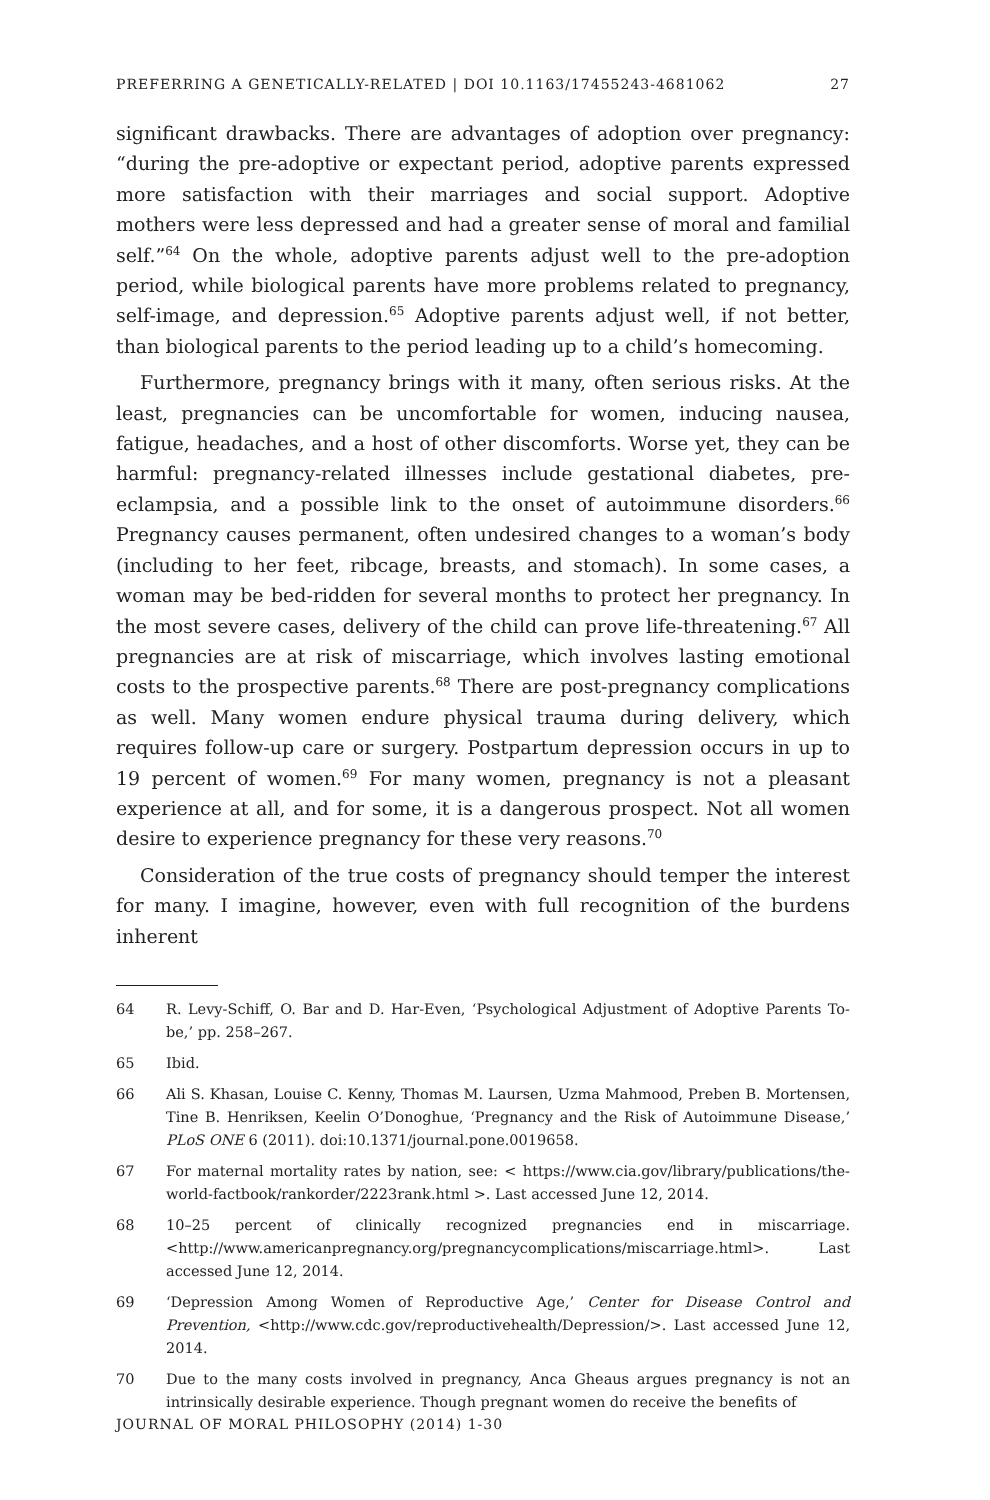PREFERRING A GENETICALLY-RELATED | DOI 10.1163/17455243-4681062 27
significant drawbacks. There are advantages of adoption over pregnancy: “during the pre-adoptive or expectant period, adoptive parents expressed more satisfaction with their marriages and social support. Adoptive mothers were less depressed and had a greater sense of moral and familial self.”<sup>64</sup> On the whole, adoptive parents adjust well to the pre-adoption period, while biological parents have more problems related to pregnancy, self-image, and depression.<sup>65</sup> Adoptive parents adjust well, if not better, than biological parents to the period leading up to a child’s homecoming.
Furthermore, pregnancy brings with it many, often serious risks. At the least, pregnancies can be uncomfortable for women, inducing nausea, fatigue, headaches, and a host of other discomforts. Worse yet, they can be harmful: pregnancy-related illnesses include gestational diabetes, pre-eclampsia, and a possible link to the onset of autoimmune disorders.<sup>66</sup> Pregnancy causes permanent, often undesired changes to a woman’s body (including to her feet, ribcage, breasts, and stomach). In some cases, a woman may be bed-ridden for several months to protect her pregnancy. In the most severe cases, delivery of the child can prove life-threatening.<sup>67</sup> All pregnancies are at risk of miscarriage, which involves lasting emotional costs to the prospective parents.<sup>68</sup> There are post-pregnancy complications as well. Many women endure physical trauma during delivery, which requires follow-up care or surgery. Postpartum depression occurs in up to 19 percent of women.<sup>69</sup> For many women, pregnancy is not a pleasant experience at all, and for some, it is a dangerous prospect. Not all women desire to experience pregnancy for these very reasons.<sup>70</sup>
Consideration of the true costs of pregnancy should temper the interest for many. I imagine, however, even with full recognition of the burdens inherent
64 R. Levy-Schiff, O. Bar and D. Har-Even, ‘Psychological Adjustment of Adoptive Parents To-be,’ pp. 258–267.
65 Ibid.
66 Ali S. Khasan, Louise C. Kenny, Thomas M. Laursen, Uzma Mahmood, Preben B. Mortensen, Tine B. Henriksen, Keelin O’Donoghue, ‘Pregnancy and the Risk of Autoimmune Disease,’ PLoS ONE 6 (2011). doi:10.1371/journal.pone.0019658.
67 For maternal mortality rates by nation, see: < https://www.cia.gov/library/publications/the-world-factbook/rankorder/2223rank.html >. Last accessed June 12, 2014.
68 10–25 percent of clinically recognized pregnancies end in miscarriage. <http://www.americanpregnancy.org/pregnancycomplications/miscarriage.html>. Last accessed June 12, 2014.
69 ‘Depression Among Women of Reproductive Age,’ Center for Disease Control and Prevention, <http://www.cdc.gov/reproductivehealth/Depression/>. Last accessed June 12, 2014.
70 Due to the many costs involved in pregnancy, Anca Gheaus argues pregnancy is not an intrinsically desirable experience. Though pregnant women do receive the benefits of
JOURNAL OF MORAL PHILOSOPHY (2014) 1-30